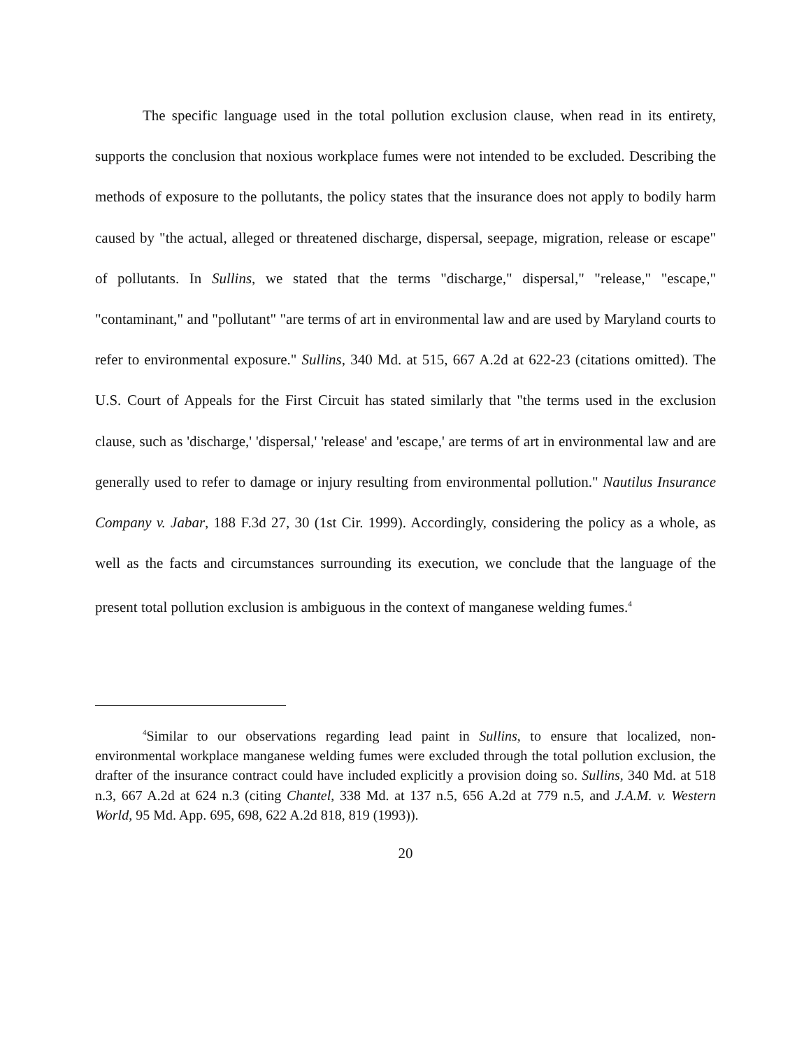The specific language used in the total pollution exclusion clause, when read in its entirety, supports the conclusion that noxious workplace fumes were not intended to be excluded. Describing the methods of exposure to the pollutants, the policy states that the insurance does not apply to bodily harm caused by "the actual, alleged or threatened discharge, dispersal, seepage, migration, release or escape" of pollutants. In Sullins, we stated that the terms "discharge," dispersal," "release," "escape," "contaminant," and "pollutant" "are terms of art in environmental law and are used by Maryland courts to refer to environmental exposure." Sullins, 340 Md. at 515, 667 A.2d at 622-23 (citations omitted). The U.S. Court of Appeals for the First Circuit has stated similarly that "the terms used in the exclusion clause, such as 'discharge,' 'dispersal,' 'release' and 'escape,' are terms of art in environmental law and are generally used to refer to damage or injury resulting from environmental pollution." Nautilus Insurance Company v. Jabar, 188 F.3d 27, 30 (1st Cir. 1999). Accordingly, considering the policy as a whole, as well as the facts and circumstances surrounding its execution, we conclude that the language of the present total pollution exclusion is ambiguous in the context of manganese welding fumes.<sup>4</sup>
<sup>4</sup> Similar to our observations regarding lead paint in Sullins, to ensure that localized, non-environmental workplace manganese welding fumes were excluded through the total pollution exclusion, the drafter of the insurance contract could have included explicitly a provision doing so. Sullins, 340 Md. at 518 n.3, 667 A.2d at 624 n.3 (citing Chantel, 338 Md. at 137 n.5, 656 A.2d at 779 n.5, and J.A.M. v. Western World, 95 Md. App. 695, 698, 622 A.2d 818, 819 (1993)).
20